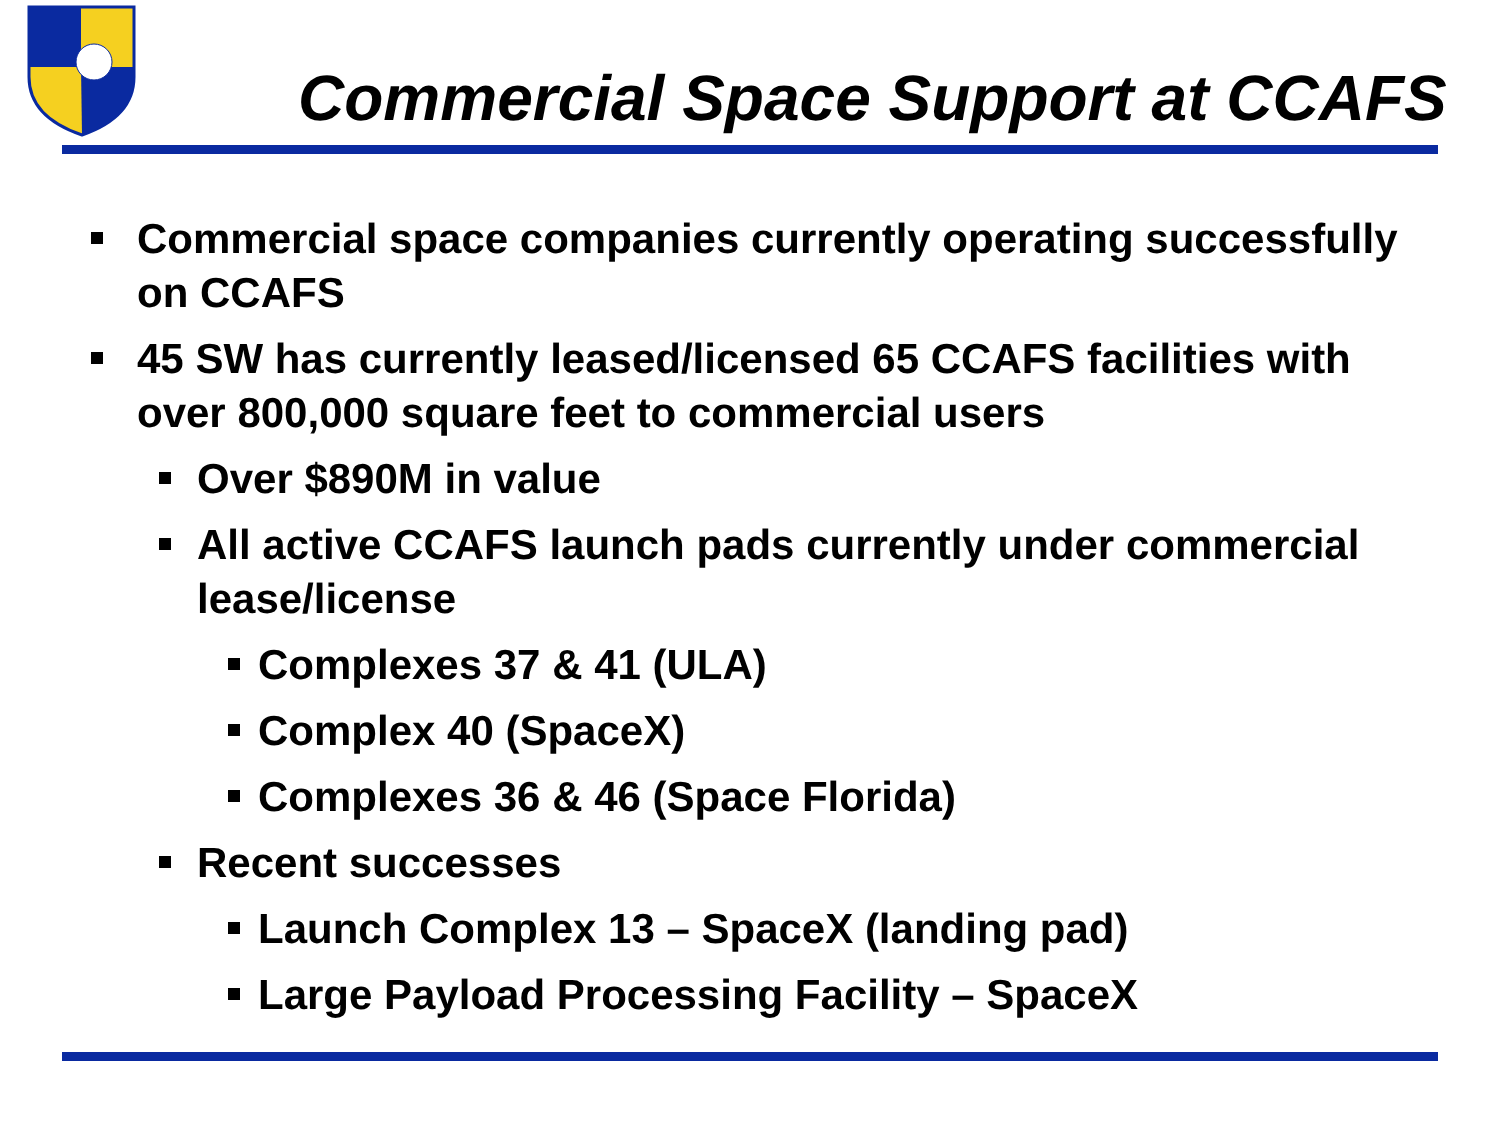Commercial Space Support at CCAFS
Commercial space companies currently operating successfully on CCAFS
45 SW has currently leased/licensed 65 CCAFS facilities with over 800,000 square feet to commercial users
Over $890M in value
All active CCAFS launch pads currently under commercial lease/license
Complexes 37 & 41 (ULA)
Complex 40 (SpaceX)
Complexes 36 & 46 (Space Florida)
Recent successes
Launch Complex 13 – SpaceX (landing pad)
Large Payload Processing Facility – SpaceX